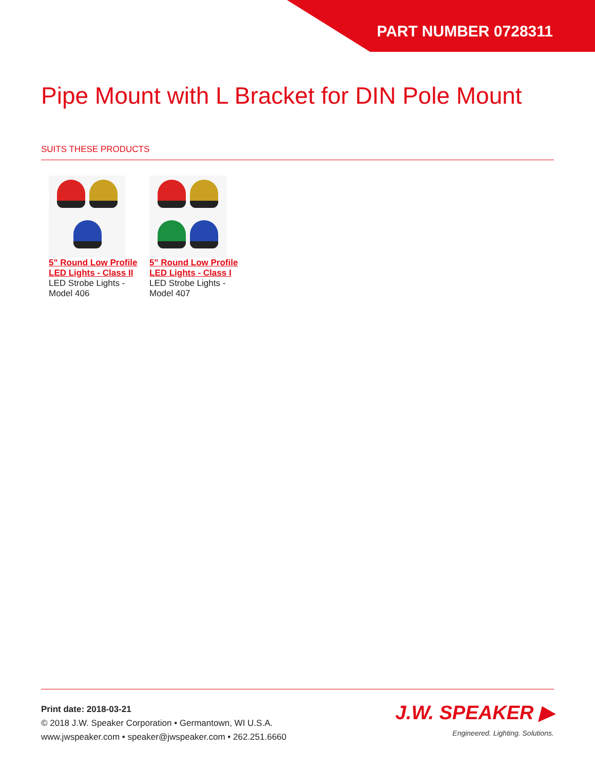PART NUMBER 0728311
Pipe Mount with L Bracket for DIN Pole Mount
SUITS THESE PRODUCTS
5" Round Low Profile LED Lights - Class II
LED Strobe Lights - Model 406
5" Round Low Profile LED Lights - Class I
LED Strobe Lights - Model 407
Print date: 2018-03-21
© 2018 J.W. Speaker Corporation • Germantown, WI U.S.A.
www.jwspeaker.com • speaker@jwspeaker.com • 262.251.6660
J.W. SPEAKER ▶
Engineered. Lighting. Solutions.